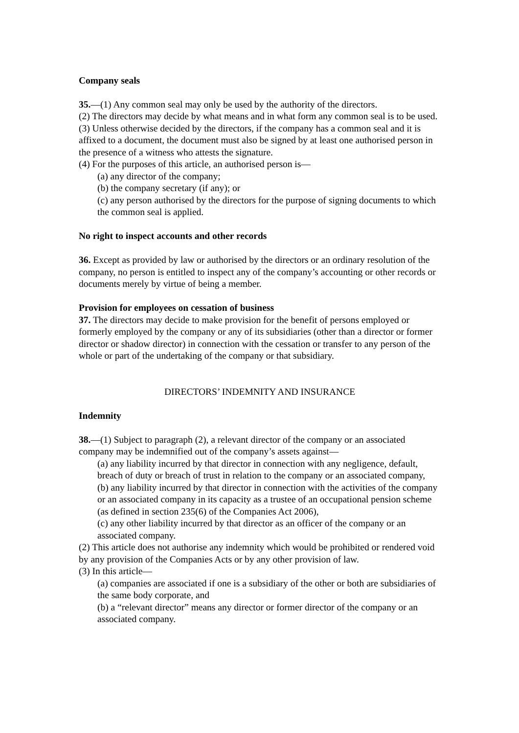Company seals
35.—(1) Any common seal may only be used by the authority of the directors.
(2) The directors may decide by what means and in what form any common seal is to be used.
(3) Unless otherwise decided by the directors, if the company has a common seal and it is affixed to a document, the document must also be signed by at least one authorised person in the presence of a witness who attests the signature.
(4) For the purposes of this article, an authorised person is—
(a) any director of the company;
(b) the company secretary (if any); or
(c) any person authorised by the directors for the purpose of signing documents to which the common seal is applied.
No right to inspect accounts and other records
36. Except as provided by law or authorised by the directors or an ordinary resolution of the company, no person is entitled to inspect any of the company’s accounting or other records or documents merely by virtue of being a member.
Provision for employees on cessation of business
37. The directors may decide to make provision for the benefit of persons employed or formerly employed by the company or any of its subsidiaries (other than a director or former director or shadow director) in connection with the cessation or transfer to any person of the whole or part of the undertaking of the company or that subsidiary.
DIRECTORS’ INDEMNITY AND INSURANCE
Indemnity
38.—(1) Subject to paragraph (2), a relevant director of the company or an associated company may be indemnified out of the company’s assets against—
(a) any liability incurred by that director in connection with any negligence, default, breach of duty or breach of trust in relation to the company or an associated company,
(b) any liability incurred by that director in connection with the activities of the company or an associated company in its capacity as a trustee of an occupational pension scheme (as defined in section 235(6) of the Companies Act 2006),
(c) any other liability incurred by that director as an officer of the company or an associated company.
(2) This article does not authorise any indemnity which would be prohibited or rendered void by any provision of the Companies Acts or by any other provision of law.
(3) In this article—
(a) companies are associated if one is a subsidiary of the other or both are subsidiaries of the same body corporate, and
(b) a “relevant director” means any director or former director of the company or an associated company.